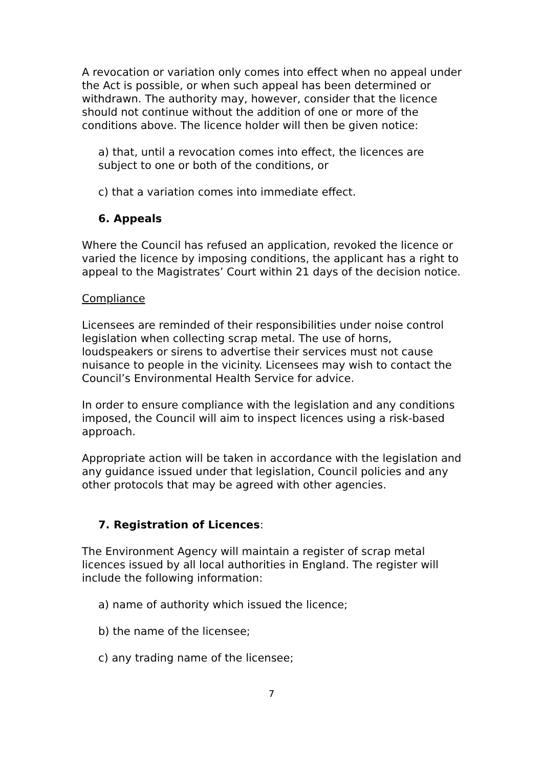A revocation or variation only comes into effect when no appeal under the Act is possible, or when such appeal has been determined or withdrawn. The authority may, however, consider that the licence should not continue without the addition of one or more of the conditions above. The licence holder will then be given notice:
a) that, until a revocation comes into effect, the licences are subject to one or both of the conditions, or
c) that a variation comes into immediate effect.
6. Appeals
Where the Council has refused an application, revoked the licence or varied the licence by imposing conditions, the applicant has a right to appeal to the Magistrates’ Court within 21 days of the decision notice.
Compliance
Licensees are reminded of their responsibilities under noise control legislation when collecting scrap metal. The use of horns, loudspeakers or sirens to advertise their services must not cause nuisance to people in the vicinity. Licensees may wish to contact the Council’s Environmental Health Service for advice.
In order to ensure compliance with the legislation and any conditions imposed, the Council will aim to inspect licences using a risk-based approach.
Appropriate action will be taken in accordance with the legislation and any guidance issued under that legislation, Council policies and any other protocols that may be agreed with other agencies.
7. Registration of Licences:
The Environment Agency will maintain a register of scrap metal licences issued by all local authorities in England. The register will include the following information:
a) name of authority which issued the licence;
b) the name of the licensee;
c) any trading name of the licensee;
7